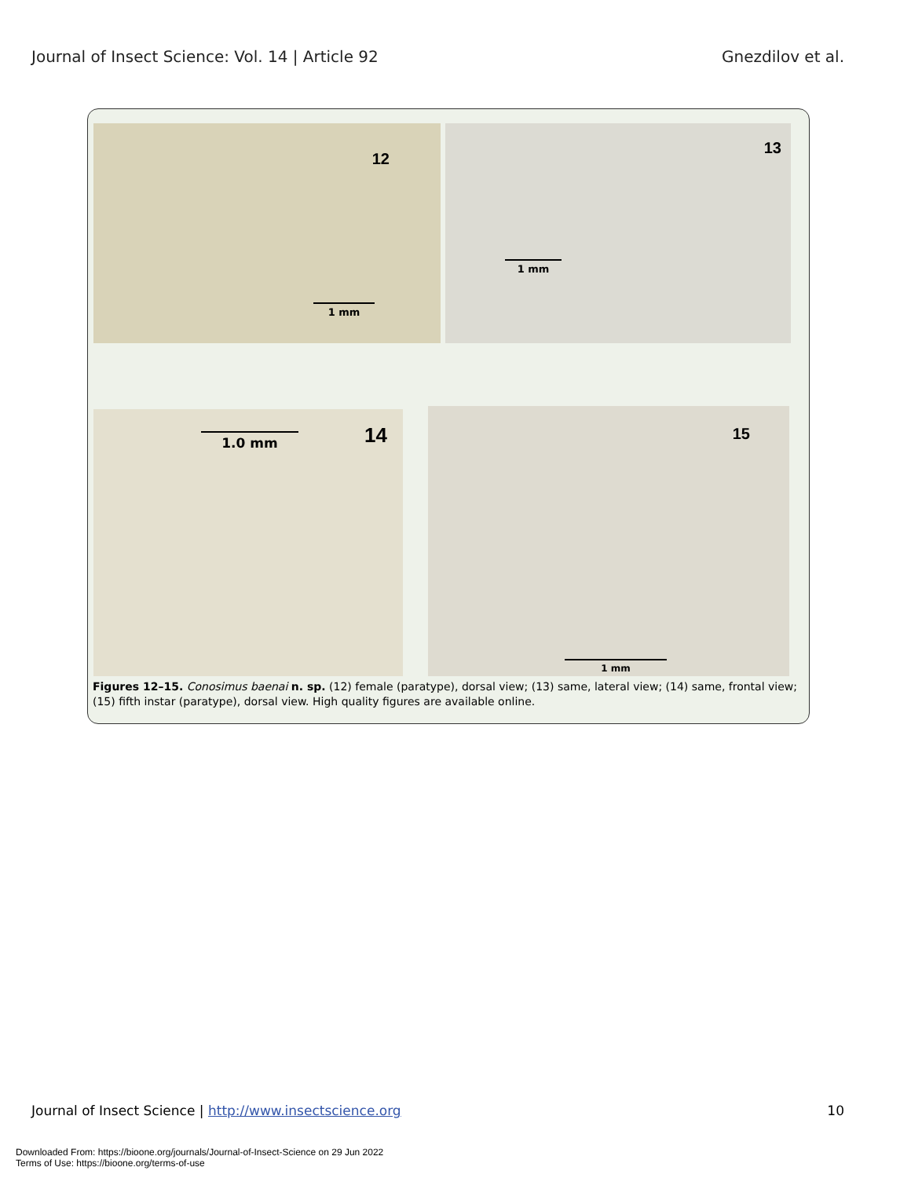Journal of Insect Science: Vol. 14 | Article 92
Gnezdilov et al.
12
1 mm
13
1 mm
14 1.0 mm
15
1 mm
Figures 12–15. Conosimus baenai n. sp. (12) female (paratype), dorsal view; (13) same, lateral view; (14) same, frontal view; (15) fifth instar (paratype), dorsal view. High quality figures are available online.
Journal of Insect Science | http://www.insectscience.org
10
Downloaded From: https://bioone.org/journals/Journal-of-Insect-Science on 29 Jun 2022
Terms of Use: https://bioone.org/terms-of-use